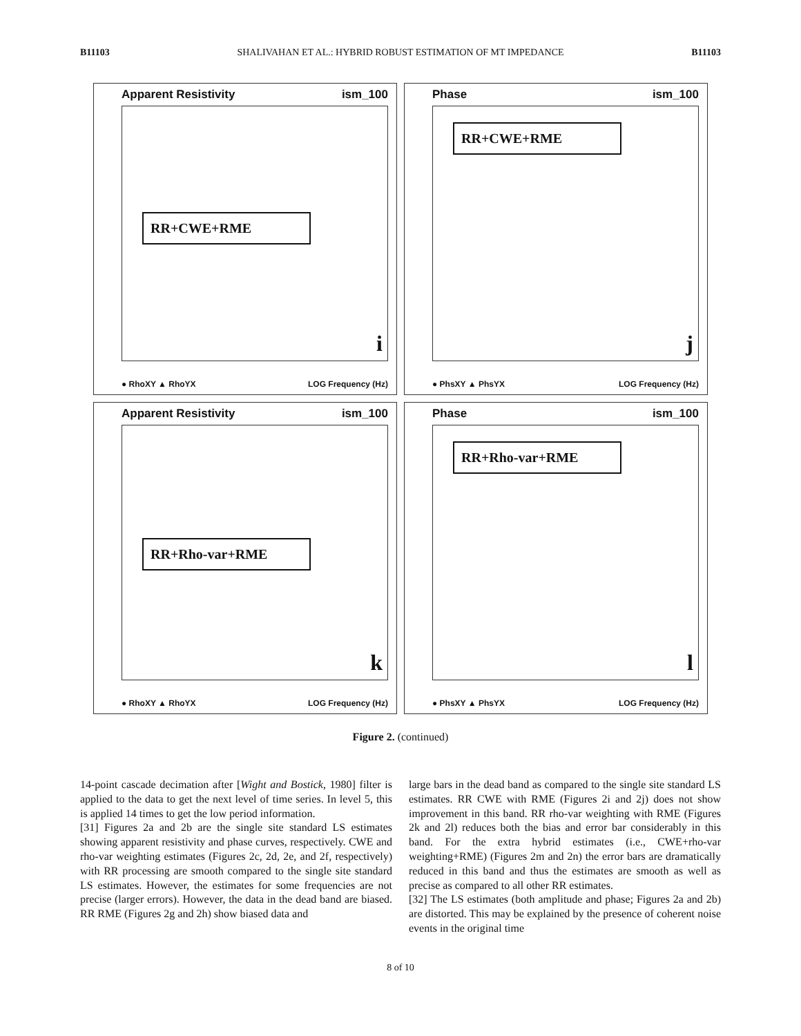B11103 SHALIVAHAN ET AL.: HYBRID ROBUST ESTIMATION OF MT IMPEDANCE B11103
Apparent Resistivity ism_100
RR+CWE+RME
i
● RhoXY ▲ RhoYX LOG Frequency (Hz)
Phase ism_100
RR+CWE+RME
j
● PhsXY ▲ PhsYX LOG Frequency (Hz)
Apparent Resistivity ism_100
RR+Rho-var+RME
k
● RhoXY ▲ RhoYX LOG Frequency (Hz)
Phase ism_100
RR+Rho-var+RME
l
● PhsXY ▲ PhsYX LOG Frequency (Hz)
Figure 2. (continued)
14-point cascade decimation after [Wight and Bostick, 1980] filter is applied to the data to get the next level of time series. In level 5, this is applied 14 times to get the low period information.
[31] Figures 2a and 2b are the single site standard LS estimates showing apparent resistivity and phase curves, respectively. CWE and rho-var weighting estimates (Figures 2c, 2d, 2e, and 2f, respectively) with RR processing are smooth compared to the single site standard LS estimates. However, the estimates for some frequencies are not precise (larger errors). However, the data in the dead band are biased. RR RME (Figures 2g and 2h) show biased data and
large bars in the dead band as compared to the single site standard LS estimates. RR CWE with RME (Figures 2i and 2j) does not show improvement in this band. RR rho-var weighting with RME (Figures 2k and 2l) reduces both the bias and error bar considerably in this band. For the extra hybrid estimates (i.e., CWE+rho-var weighting+RME) (Figures 2m and 2n) the error bars are dramatically reduced in this band and thus the estimates are smooth as well as precise as compared to all other RR estimates.
[32] The LS estimates (both amplitude and phase; Figures 2a and 2b) are distorted. This may be explained by the presence of coherent noise events in the original time
8 of 10